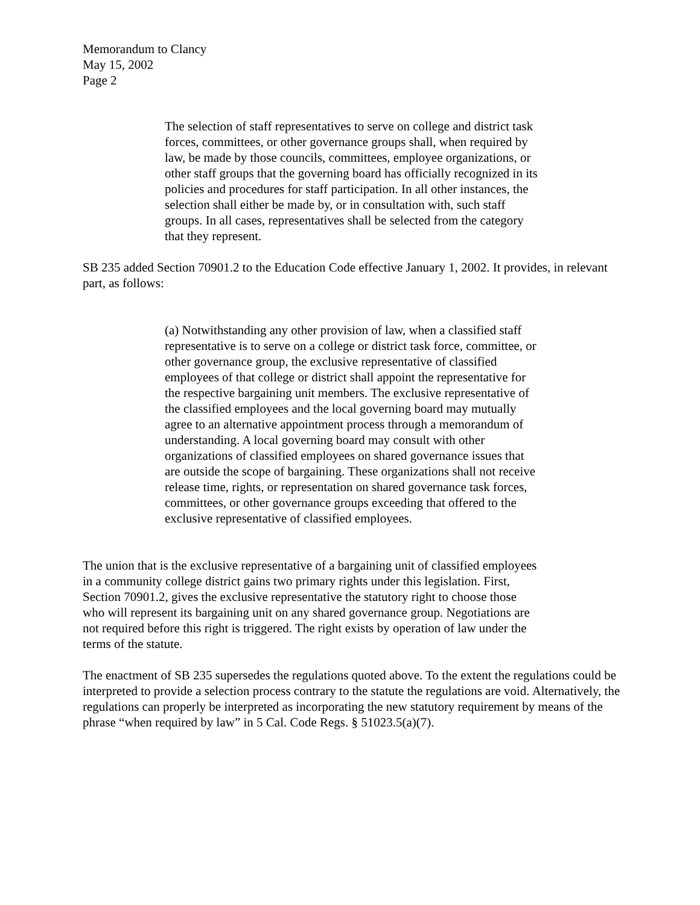Memorandum to Clancy
May 15, 2002
Page 2
The selection of staff representatives to serve on college and district task forces, committees, or other governance groups shall, when required by law, be made by those councils, committees, employee organizations, or other staff groups that the governing board has officially recognized in its policies and procedures for staff participation. In all other instances, the selection shall either be made by, or in consultation with, such staff groups. In all cases, representatives shall be selected from the category that they represent.
SB 235 added Section 70901.2 to the Education Code effective January 1, 2002. It provides, in relevant part, as follows:
(a) Notwithstanding any other provision of law, when a classified staff representative is to serve on a college or district task force, committee, or other governance group, the exclusive representative of classified employees of that college or district shall appoint the representative for the respective bargaining unit members. The exclusive representative of the classified employees and the local governing board may mutually agree to an alternative appointment process through a memorandum of understanding. A local governing board may consult with other organizations of classified employees on shared governance issues that are outside the scope of bargaining. These organizations shall not receive release time, rights, or representation on shared governance task forces, committees, or other governance groups exceeding that offered to the exclusive representative of classified employees.
The union that is the exclusive representative of a bargaining unit of classified employees in a community college district gains two primary rights under this legislation. First, Section 70901.2, gives the exclusive representative the statutory right to choose those who will represent its bargaining unit on any shared governance group. Negotiations are not required before this right is triggered. The right exists by operation of law under the terms of the statute.
The enactment of SB 235 supersedes the regulations quoted above. To the extent the regulations could be interpreted to provide a selection process contrary to the statute the regulations are void. Alternatively, the regulations can properly be interpreted as incorporating the new statutory requirement by means of the phrase “when required by law” in 5 Cal. Code Regs. § 51023.5(a)(7).